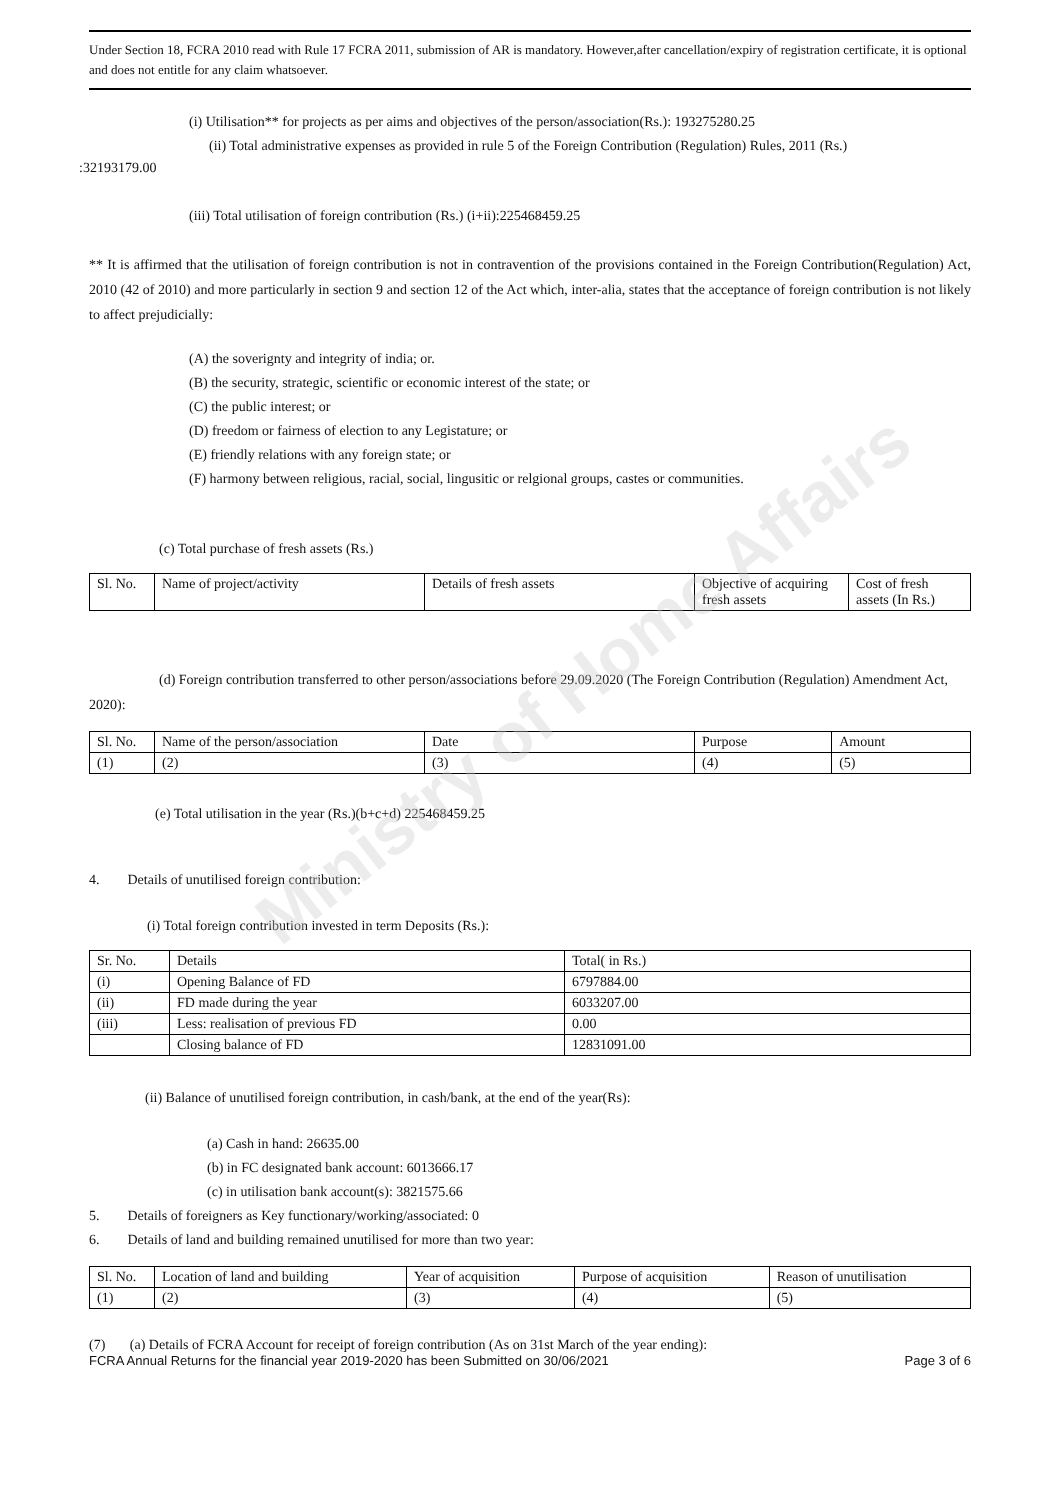Ministry of Home Affairs
Under Section 18, FCRA 2010 read with Rule 17 FCRA 2011, submission of AR is mandatory. However,after cancellation/expiry of registration certificate, it is optional and does not entitle for any claim whatsoever.
(i) Utilisation** for projects as per aims and objectives of the person/association(Rs.): 193275280.25
(ii) Total administrative expenses as provided in rule 5 of the Foreign Contribution (Regulation) Rules, 2011 (Rs.)
:32193179.00
(iii) Total utilisation of foreign contribution (Rs.) (i+ii):225468459.25
** It is affirmed that the utilisation of foreign contribution is not in contravention of the provisions contained in the Foreign Contribution(Regulation) Act, 2010 (42 of 2010) and more particularly in section 9 and section 12 of the Act which, inter-alia, states that the acceptance of foreign contribution is not likely to affect prejudicially:
(A) the soverignty and integrity of india; or.
(B) the security, strategic, scientific or economic interest of the state; or
(C) the public interest; or
(D) freedom or fairness of election to any Legistature; or
(E) friendly relations with any foreign state; or
(F) harmony between religious, racial, social, lingusitic or relgional groups, castes or communities.
(c) Total purchase of fresh assets (Rs.)
| Sl. No. | Name of project/activity | Details of fresh assets | Objective of acquiring fresh assets | Cost of fresh assets (In Rs.) |
| --- | --- | --- | --- | --- |
(d) Foreign contribution transferred to other person/associations before 29.09.2020 (The Foreign Contribution (Regulation) Amendment Act, 2020):
| Sl. No. | Name of the person/association | Date | Purpose | Amount |
| --- | --- | --- | --- | --- |
| (1) | (2) | (3) | (4) | (5) |
(e) Total utilisation in the year (Rs.)(b+c+d) 225468459.25
4. Details of unutilised foreign contribution:
(i) Total foreign contribution invested in term Deposits (Rs.):
| Sr. No. | Details | Total( in Rs.) |
| --- | --- | --- |
| (i) | Opening Balance of FD | 6797884.00 |
| (ii) | FD made during the year | 6033207.00 |
| (iii) | Less: realisation of previous FD | 0.00 |
| | Closing balance of FD | 12831091.00 |
(ii) Balance of unutilised foreign contribution, in cash/bank, at the end of the year(Rs):
(a) Cash in hand: 26635.00
(b) in FC designated bank account: 6013666.17
(c) in utilisation bank account(s): 3821575.66
5. Details of foreigners as Key functionary/working/associated: 0
6. Details of land and building remained unutilised for more than two year:
| Sl. No. | Location of land and building | Year of acquisition | Purpose of acquisition | Reason of unutilisation |
| --- | --- | --- | --- | --- |
| (1) | (2) | (3) | (4) | (5) |
(7) (a) Details of FCRA Account for receipt of foreign contribution (As on 31st March of the year ending):
FCRA Annual Returns for the financial year 2019-2020 has been Submitted on 30/06/2021 Page 3 of 6